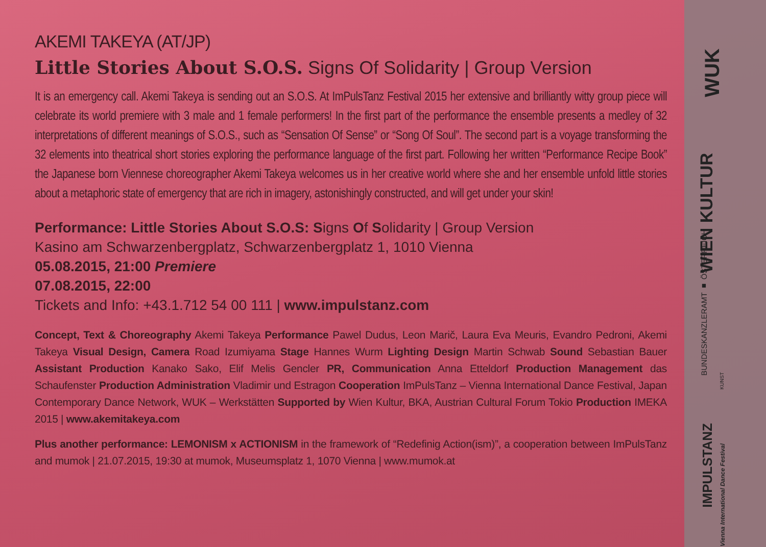AKEMI TAKEYA (AT/JP)
Little Stories About S.O.S. Signs Of Solidarity | Group Version
It is an emergency call. Akemi Takeya is sending out an S.O.S. At ImPulsTanz Festival 2015 her extensive and brilliantly witty group piece will celebrate its world premiere with 3 male and 1 female performers! In the first part of the performance the ensemble presents a medley of 32 interpretations of different meanings of S.O.S., such as “Sensation Of Sense” or “Song Of Soul”. The second part is a voyage transforming the 32 elements into theatrical short stories exploring the performance language of the first part. Following her written “Performance Recipe Book” the Japanese born Viennese choreographer Akemi Takeya welcomes us in her creative world where she and her ensemble unfold little stories about a metaphoric state of emergency that are rich in imagery, astonishingly constructed, and will get under your skin!
Performance: Little Stories About S.O.S: Signs Of Solidarity | Group Version
Kasino am Schwarzenbergplatz, Schwarzenbergplatz 1, 1010 Vienna
05.08.2015, 21:00 Premiere
07.08.2015, 22:00
Tickets and Info: +43.1.712 54 00 111 | www.impulstanz.com
Concept, Text & Choreography Akemi Takeya Performance Pawel Dudus, Leon Marič, Laura Eva Meuris, Evandro Pedroni, Akemi Takeya Visual Design, Camera Road Izumiyama Stage Hannes Wurm Lighting Design Martin Schwab Sound Sebastian Bauer Assistant Production Kanako Sako, Elif Melis Gencler PR, Communication Anna Etteldorf Production Management das Schaufenster Production Administration Vladimir und Estragon Cooperation ImPulsTanz – Vienna International Dance Festival, Japan Contemporary Dance Network, WUK – Werkstätten Supported by Wien Kultur, BKA, Austrian Cultural Forum Tokio Production IMEKA 2015 | www.akemitakeya.com
Plus another performance: LEMONISM x ACTIONISM in the framework of “Redefinig Action(ism)”, a cooperation between ImPulsTanz and mumok | 21.07.2015, 19:30 at mumok, Museumsplatz 1, 1070 Vienna | www.mumok.at
WUK
WIEN KULTUR
BUNDESKANZLERAMT ■ ÖSTERREICH
KUNST
IMPULSTANZ
Vienna International Dance Festival